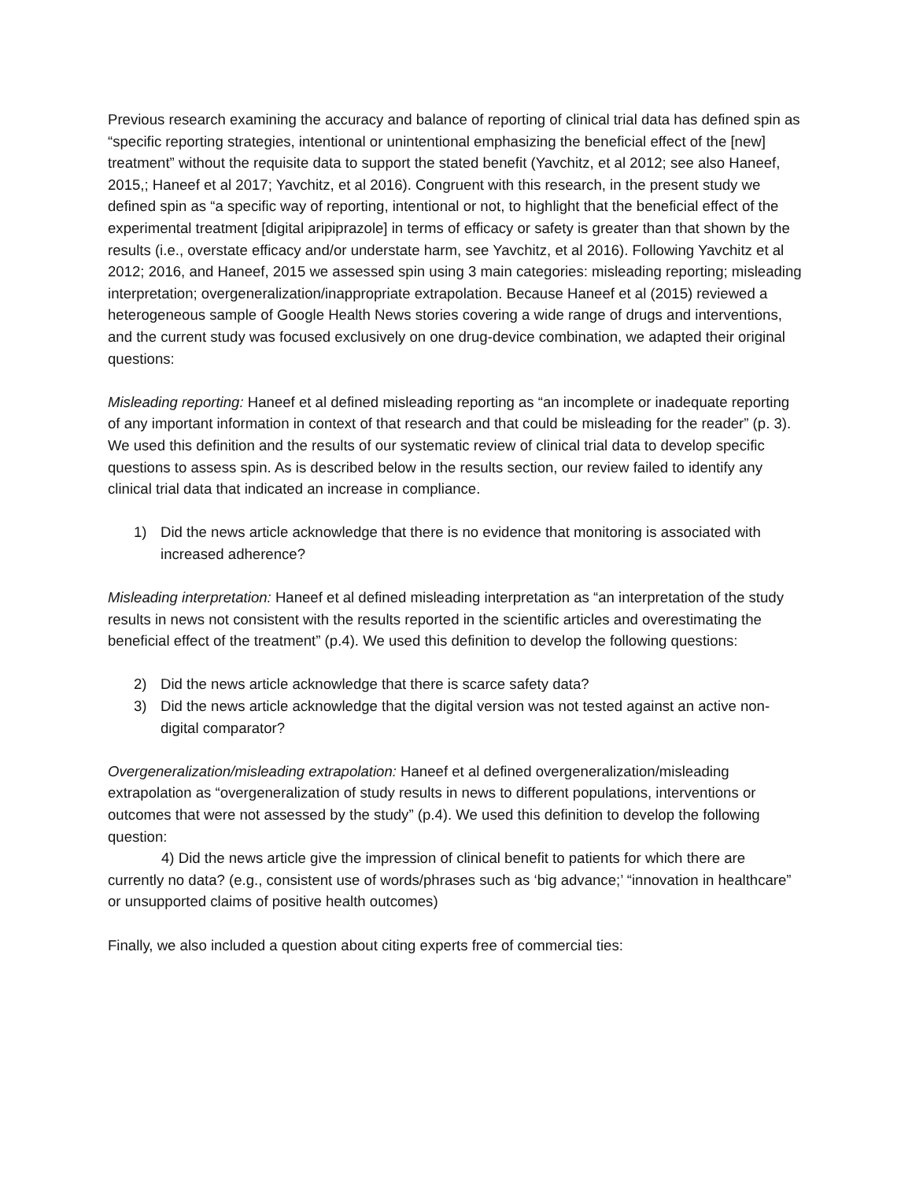Previous research examining the accuracy and balance of reporting of clinical trial data has defined spin as “specific reporting strategies, intentional or unintentional emphasizing the beneficial effect of the [new] treatment” without the requisite data to support the stated benefit (Yavchitz, et al 2012; see also Haneef, 2015,; Haneef et al 2017; Yavchitz, et al 2016). Congruent with this research, in the present study we defined spin as “a specific way of reporting, intentional or not, to highlight that the beneficial effect of the experimental treatment [digital aripiprazole] in terms of efficacy or safety is greater than that shown by the results (i.e., overstate efficacy and/or understate harm, see Yavchitz, et al 2016). Following Yavchitz et al 2012; 2016, and Haneef, 2015 we assessed spin using 3 main categories: misleading reporting; misleading interpretation; overgeneralization/inappropriate extrapolation. Because Haneef et al (2015) reviewed a heterogeneous sample of Google Health News stories covering a wide range of drugs and interventions, and the current study was focused exclusively on one drug-device combination, we adapted their original questions:
Misleading reporting: Haneef et al defined misleading reporting as “an incomplete or inadequate reporting of any important information in context of that research and that could be misleading for the reader” (p. 3). We used this definition and the results of our systematic review of clinical trial data to develop specific questions to assess spin. As is described below in the results section, our review failed to identify any clinical trial data that indicated an increase in compliance.
1) Did the news article acknowledge that there is no evidence that monitoring is associated with increased adherence?
Misleading interpretation: Haneef et al defined misleading interpretation as “an interpretation of the study results in news not consistent with the results reported in the scientific articles and overestimating the beneficial effect of the treatment” (p.4). We used this definition to develop the following questions:
2) Did the news article acknowledge that there is scarce safety data?
3) Did the news article acknowledge that the digital version was not tested against an active non-digital comparator?
Overgeneralization/misleading extrapolation: Haneef et al defined overgeneralization/misleading extrapolation as “overgeneralization of study results in news to different populations, interventions or outcomes that were not assessed by the study” (p.4). We used this definition to develop the following question:
4) Did the news article give the impression of clinical benefit to patients for which there are currently no data? (e.g., consistent use of words/phrases such as ‘big advance;’ “innovation in healthcare” or unsupported claims of positive health outcomes)
Finally, we also included a question about citing experts free of commercial ties: